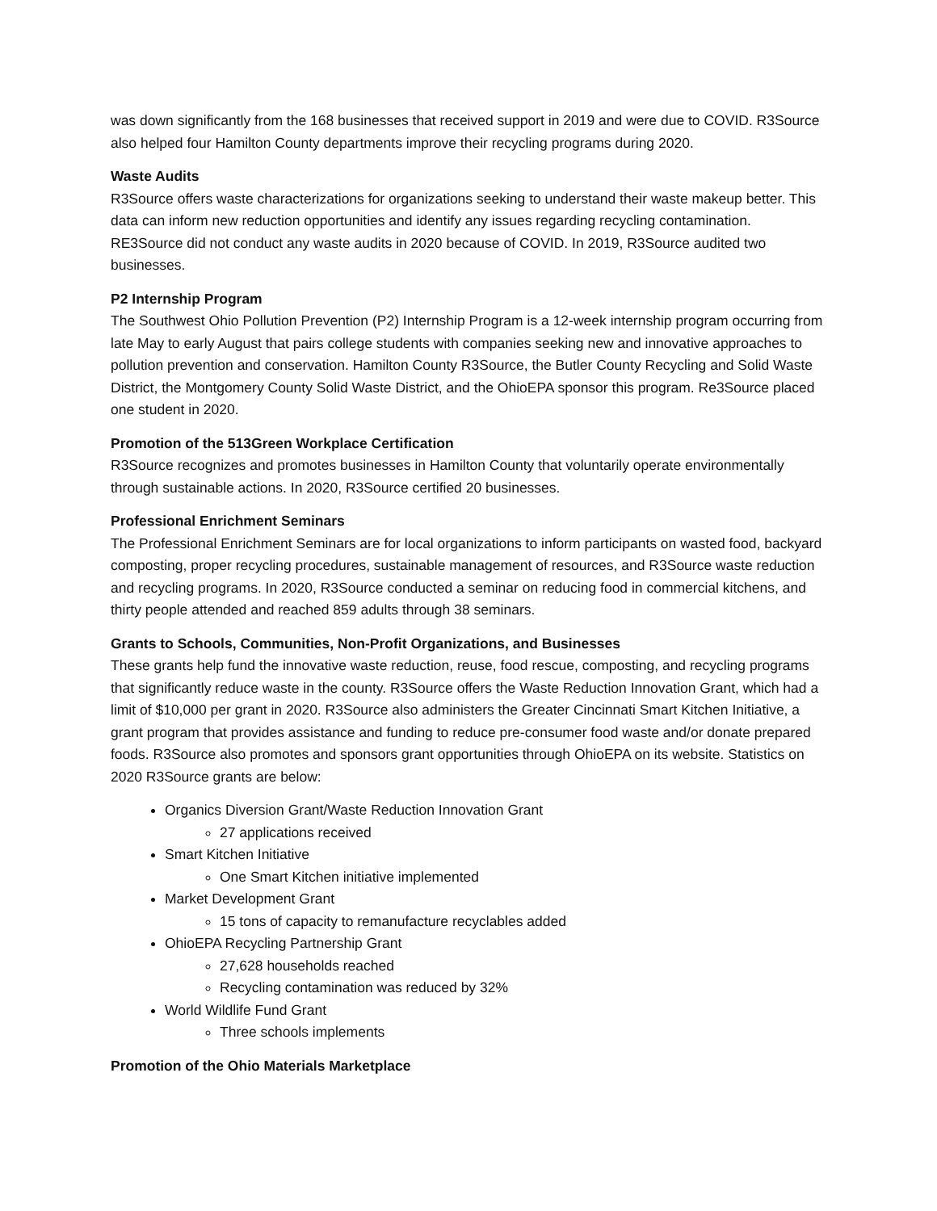was down significantly from the 168 businesses that received support in 2019 and were due to COVID. R3Source also helped four Hamilton County departments improve their recycling programs during 2020.
Waste Audits
R3Source offers waste characterizations for organizations seeking to understand their waste makeup better. This data can inform new reduction opportunities and identify any issues regarding recycling contamination. RE3Source did not conduct any waste audits in 2020 because of COVID. In 2019, R3Source audited two businesses.
P2 Internship Program
The Southwest Ohio Pollution Prevention (P2) Internship Program is a 12-week internship program occurring from late May to early August that pairs college students with companies seeking new and innovative approaches to pollution prevention and conservation. Hamilton County R3Source, the Butler County Recycling and Solid Waste District, the Montgomery County Solid Waste District, and the OhioEPA sponsor this program. Re3Source placed one student in 2020.
Promotion of the 513Green Workplace Certification
R3Source recognizes and promotes businesses in Hamilton County that voluntarily operate environmentally through sustainable actions. In 2020, R3Source certified 20 businesses.
Professional Enrichment Seminars
The Professional Enrichment Seminars are for local organizations to inform participants on wasted food, backyard composting, proper recycling procedures, sustainable management of resources, and R3Source waste reduction and recycling programs. In 2020, R3Source conducted a seminar on reducing food in commercial kitchens, and thirty people attended and reached 859 adults through 38 seminars.
Grants to Schools, Communities, Non-Profit Organizations, and Businesses
These grants help fund the innovative waste reduction, reuse, food rescue, composting, and recycling programs that significantly reduce waste in the county. R3Source offers the Waste Reduction Innovation Grant, which had a limit of $10,000 per grant in 2020. R3Source also administers the Greater Cincinnati Smart Kitchen Initiative, a grant program that provides assistance and funding to reduce pre-consumer food waste and/or donate prepared foods. R3Source also promotes and sponsors grant opportunities through OhioEPA on its website. Statistics on 2020 R3Source grants are below:
Organics Diversion Grant/Waste Reduction Innovation Grant
27 applications received
Smart Kitchen Initiative
One Smart Kitchen initiative implemented
Market Development Grant
15 tons of capacity to remanufacture recyclables added
OhioEPA Recycling Partnership Grant
27,628 households reached
Recycling contamination was reduced by 32%
World Wildlife Fund Grant
Three schools implements
Promotion of the Ohio Materials Marketplace